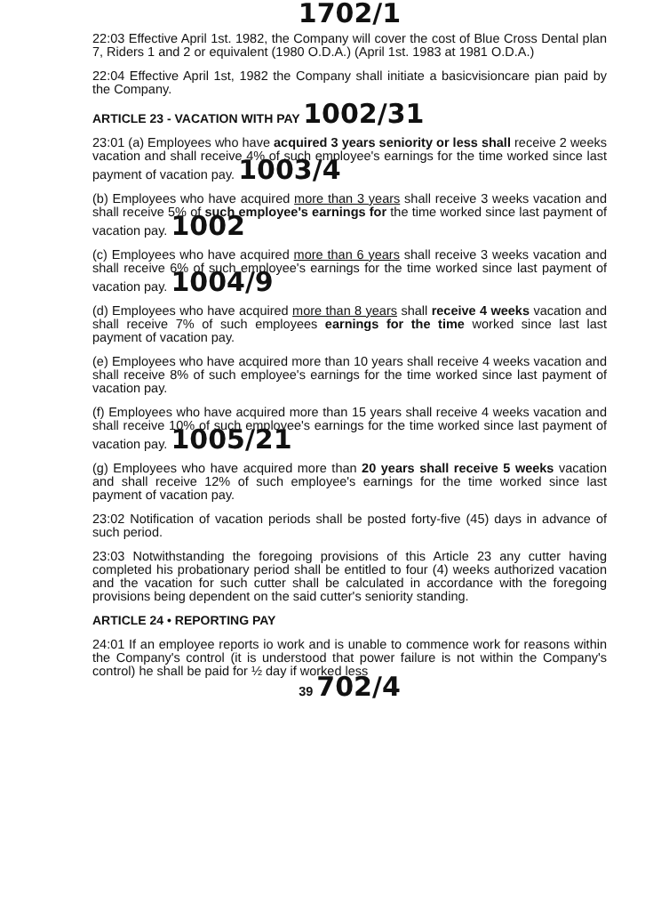1702/1
22:03 Effective April 1st. 1982, the Company will cover the cost of Blue Cross Dental plan 7, Riders 1 and 2 or equivalent (1980 O.D.A.) (April 1st. 1983 at 1981 O.D.A.)
22:04 Effective April 1st, 1982 the Company shall initiate a basicvisioncare pian paid by the Company.
ARTICLE 23 - VACATION WITH PAY 1002/31
23:01 (a) Employees who have acquired 3 years seniority or less shall receive 2 weeks vacation and shall receive 4% of such employee's earnings for the time worked since last payment of vacation pay. 1003/4
(b) Employees who have acquired more than 3 years shall receive 3 weeks vacation and shall receive 5% of such employee's earnings for the time worked since last payment of vacation pay. 1002
(c) Employees who have acquired more than 6 years shall receive 3 weeks vacation and shall receive 6% of such employee's earnings for the time worked since last payment of vacation pay. 1004/9
(d) Employees who have acquired more than 8 years shall receive 4 weeks vacation and shall receive 7% of such employees earnings for the time worked since last last payment of vacation pay.
(e) Employees who have acquired more than 10 years shall receive 4 weeks vacation and shall receive 8% of such employee's earnings for the time worked since last payment of vacation pay.
(f) Employees who have acquired more than 15 years shall receive 4 weeks vacation and shall receive 10% of such employee's earnings for the time worked since last payment of vacation pay. 1005/21
(g) Employees who have acquired more than 20 years shall receive 5 weeks vacation and shall receive 12% of such employee's earnings for the time worked since last payment of vacation pay.
23:02 Notification of vacation periods shall be posted forty-five (45) days in advance of such period.
23:03 Notwithstanding the foregoing provisions of this Article 23 any cutter having completed his probationary period shall be entitled to four (4) weeks authorized vacation and the vacation for such cutter shall be calculated in accordance with the foregoing provisions being dependent on the said cutter's seniority standing.
ARTICLE 24 • REPORTING PAY
24:01 If an employee reports io work and is unable to commence work for reasons within the Company's control (it is understood that power failure is not within the Company's control) he shall be paid for ½ day if worked less
39 702/4